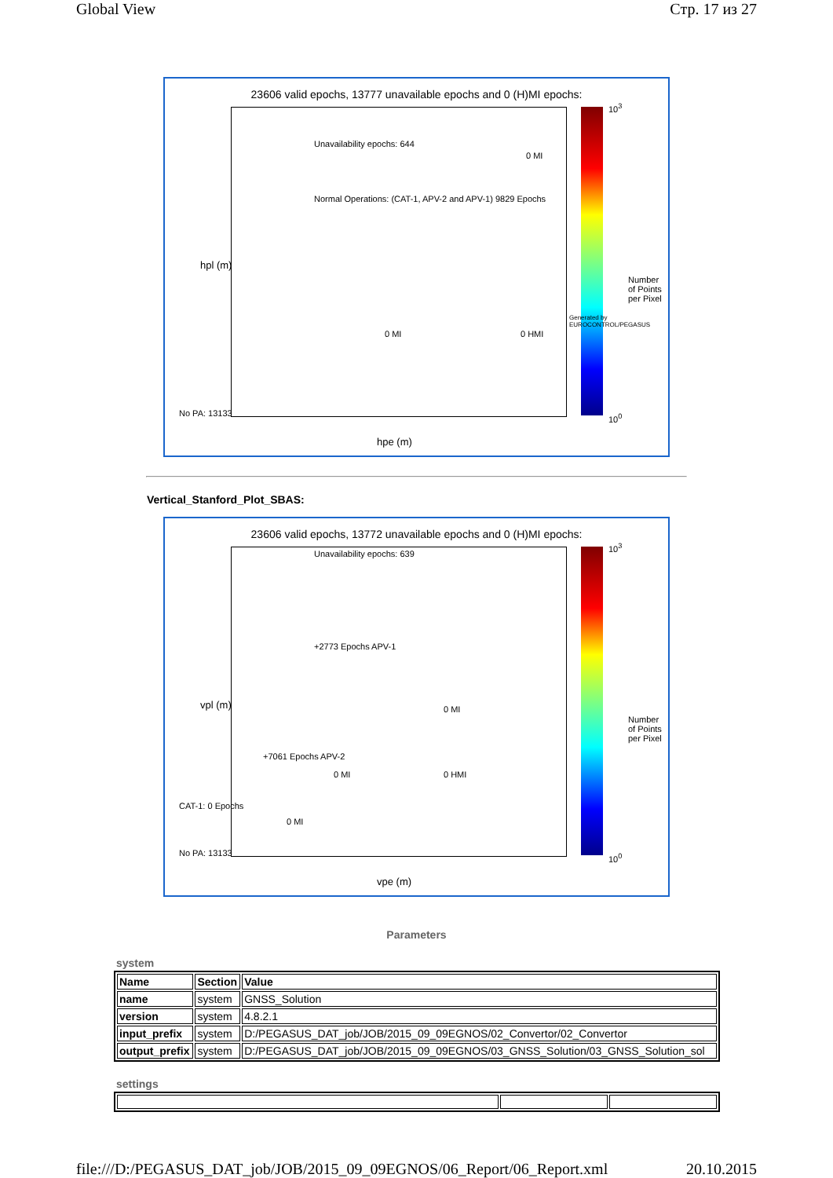Global View Стр. 17 из 27
23606 valid epochs, 13777 unavailable epochs and 0 (H)MI epochs:
Unavailability epochs: 644
Normal Operations: (CAT-1, APV-2 and APV-1) 9829 Epochs
0 MI
0 MI 0 HMI
No PA: 13133
hpe (m)
hpl (m)
10<sup>3</sup>
10<sup>0</sup>
Number of Points per Pixel
Generated by EUROCONTROL/PEGASUS
Vertical_Stanford_Plot_SBAS:
23606 valid epochs, 13772 unavailable epochs and 0 (H)MI epochs:
Unavailability epochs: 639
+2773 Epochs APV-1
0 MI
+7061 Epochs APV-2
0 MI 0 HMI
0 MI
CAT-1: 0 Epochs
No PA: 13133
vpe (m)
vpl (m)
10<sup>3</sup>
10<sup>0</sup>
Number of Points per Pixel
Parameters
system
| Name | Section | Value |
| --- | --- | --- |
| name | system | GNSS_Solution |
| version | system | 4.8.2.1 |
| input_prefix | system | D:/PEGASUS_DAT_job/JOB/2015_09_09EGNOS/02_Convertor/02_Convertor |
| output_prefix | system | D:/PEGASUS_DAT_job/JOB/2015_09_09EGNOS/03_GNSS_Solution/03_GNSS_Solution_sol |
settings
file:///D:/PEGASUS_DAT_job/JOB/2015_09_09EGNOS/06_Report/06_Report.xml 20.10.2015